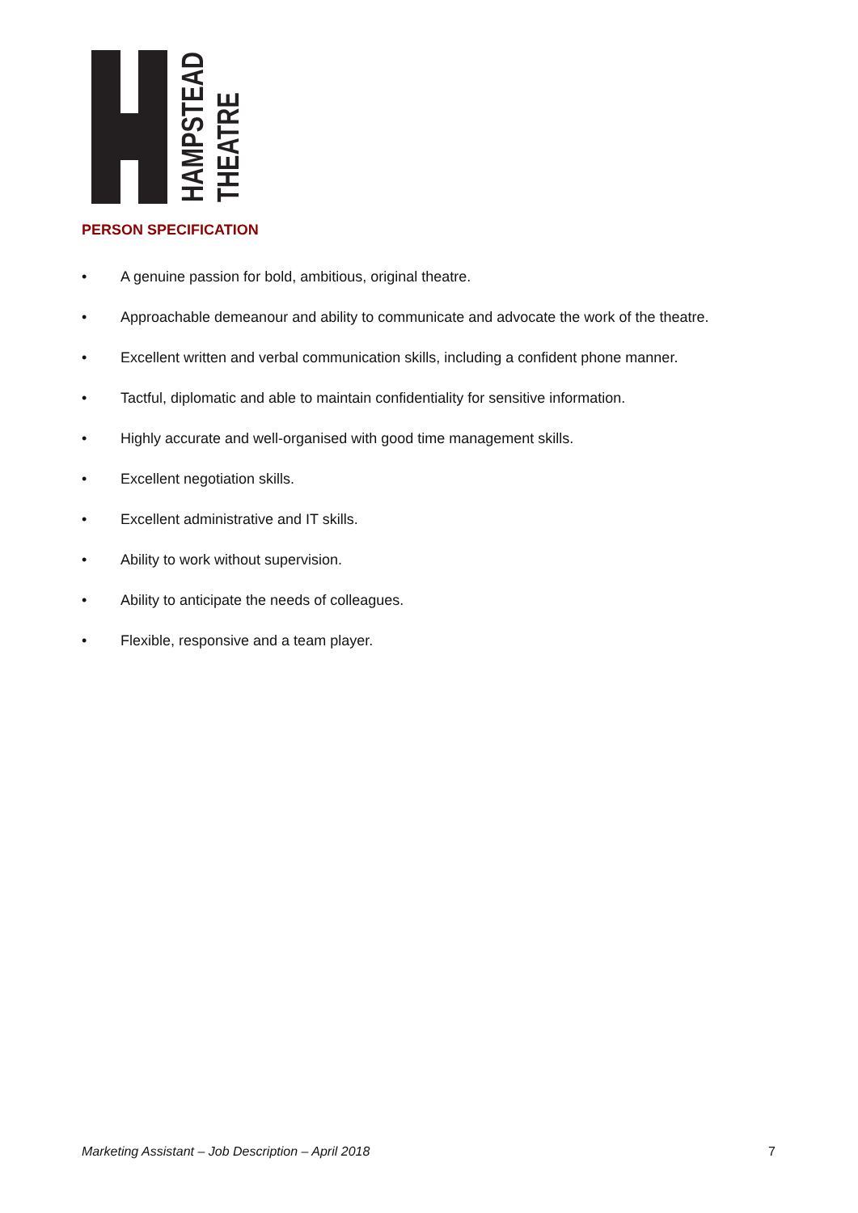HAMPSTEAD
THEATRE
PERSON SPECIFICATION
• A genuine passion for bold, ambitious, original theatre.
• Approachable demeanour and ability to communicate and advocate the work of the theatre.
• Excellent written and verbal communication skills, including a confident phone manner.
• Tactful, diplomatic and able to maintain confidentiality for sensitive information.
• Highly accurate and well-organised with good time management skills.
• Excellent negotiation skills.
• Excellent administrative and IT skills.
• Ability to work without supervision.
• Ability to anticipate the needs of colleagues.
• Flexible, responsive and a team player.
Marketing Assistant – Job Description – April 2018 7